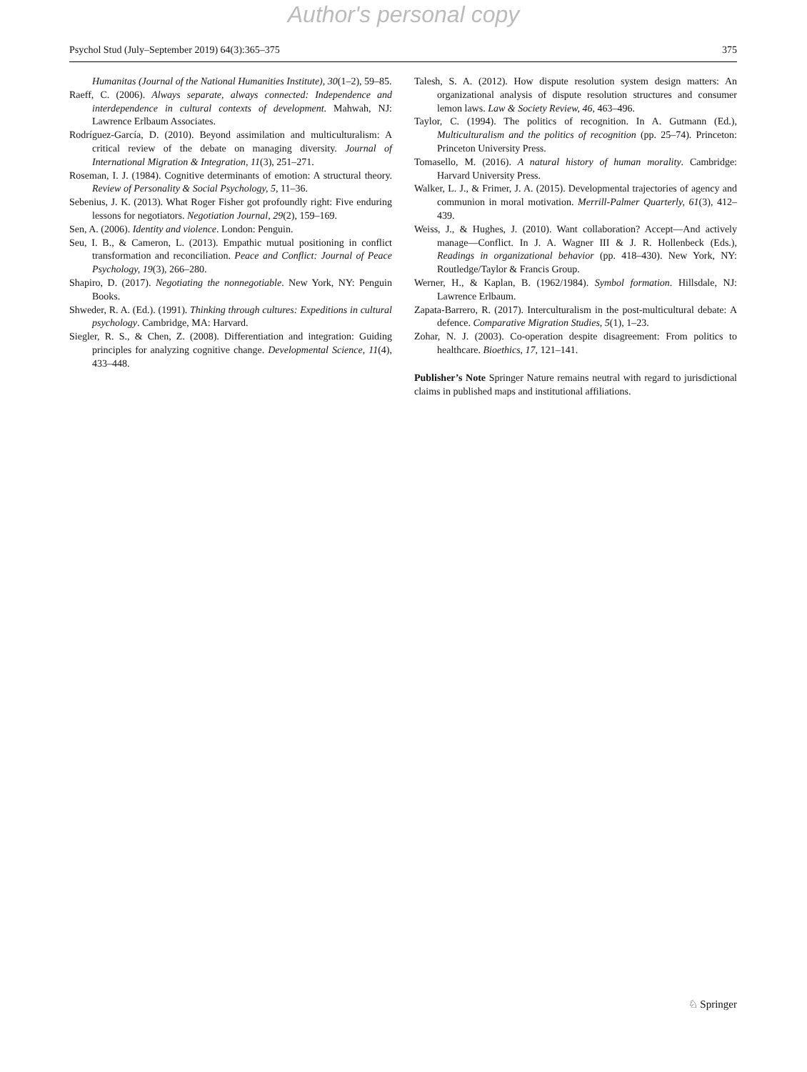Author's personal copy
Psychol Stud (July–September 2019) 64(3):365–375 375
Humanitas (Journal of the National Humanities Institute), 30(1–2), 59–85.
Raeff, C. (2006). Always separate, always connected: Independence and interdependence in cultural contexts of development. Mahwah, NJ: Lawrence Erlbaum Associates.
Rodríguez-García, D. (2010). Beyond assimilation and multiculturalism: A critical review of the debate on managing diversity. Journal of International Migration & Integration, 11(3), 251–271.
Roseman, I. J. (1984). Cognitive determinants of emotion: A structural theory. Review of Personality & Social Psychology, 5, 11–36.
Sebenius, J. K. (2013). What Roger Fisher got profoundly right: Five enduring lessons for negotiators. Negotiation Journal, 29(2), 159–169.
Sen, A. (2006). Identity and violence. London: Penguin.
Seu, I. B., & Cameron, L. (2013). Empathic mutual positioning in conflict transformation and reconciliation. Peace and Conflict: Journal of Peace Psychology, 19(3), 266–280.
Shapiro, D. (2017). Negotiating the nonnegotiable. New York, NY: Penguin Books.
Shweder, R. A. (Ed.). (1991). Thinking through cultures: Expeditions in cultural psychology. Cambridge, MA: Harvard.
Siegler, R. S., & Chen, Z. (2008). Differentiation and integration: Guiding principles for analyzing cognitive change. Developmental Science, 11(4), 433–448.
Talesh, S. A. (2012). How dispute resolution system design matters: An organizational analysis of dispute resolution structures and consumer lemon laws. Law & Society Review, 46, 463–496.
Taylor, C. (1994). The politics of recognition. In A. Gutmann (Ed.), Multiculturalism and the politics of recognition (pp. 25–74). Princeton: Princeton University Press.
Tomasello, M. (2016). A natural history of human morality. Cambridge: Harvard University Press.
Walker, L. J., & Frimer, J. A. (2015). Developmental trajectories of agency and communion in moral motivation. Merrill-Palmer Quarterly, 61(3), 412–439.
Weiss, J., & Hughes, J. (2010). Want collaboration? Accept—And actively manage—Conflict. In J. A. Wagner III & J. R. Hollenbeck (Eds.), Readings in organizational behavior (pp. 418–430). New York, NY: Routledge/Taylor & Francis Group.
Werner, H., & Kaplan, B. (1962/1984). Symbol formation. Hillsdale, NJ: Lawrence Erlbaum.
Zapata-Barrero, R. (2017). Interculturalism in the post-multicultural debate: A defence. Comparative Migration Studies, 5(1), 1–23.
Zohar, N. J. (2003). Co-operation despite disagreement: From politics to healthcare. Bioethics, 17, 121–141.
Publisher’s Note Springer Nature remains neutral with regard to jurisdictional claims in published maps and institutional affiliations.
♘ Springer